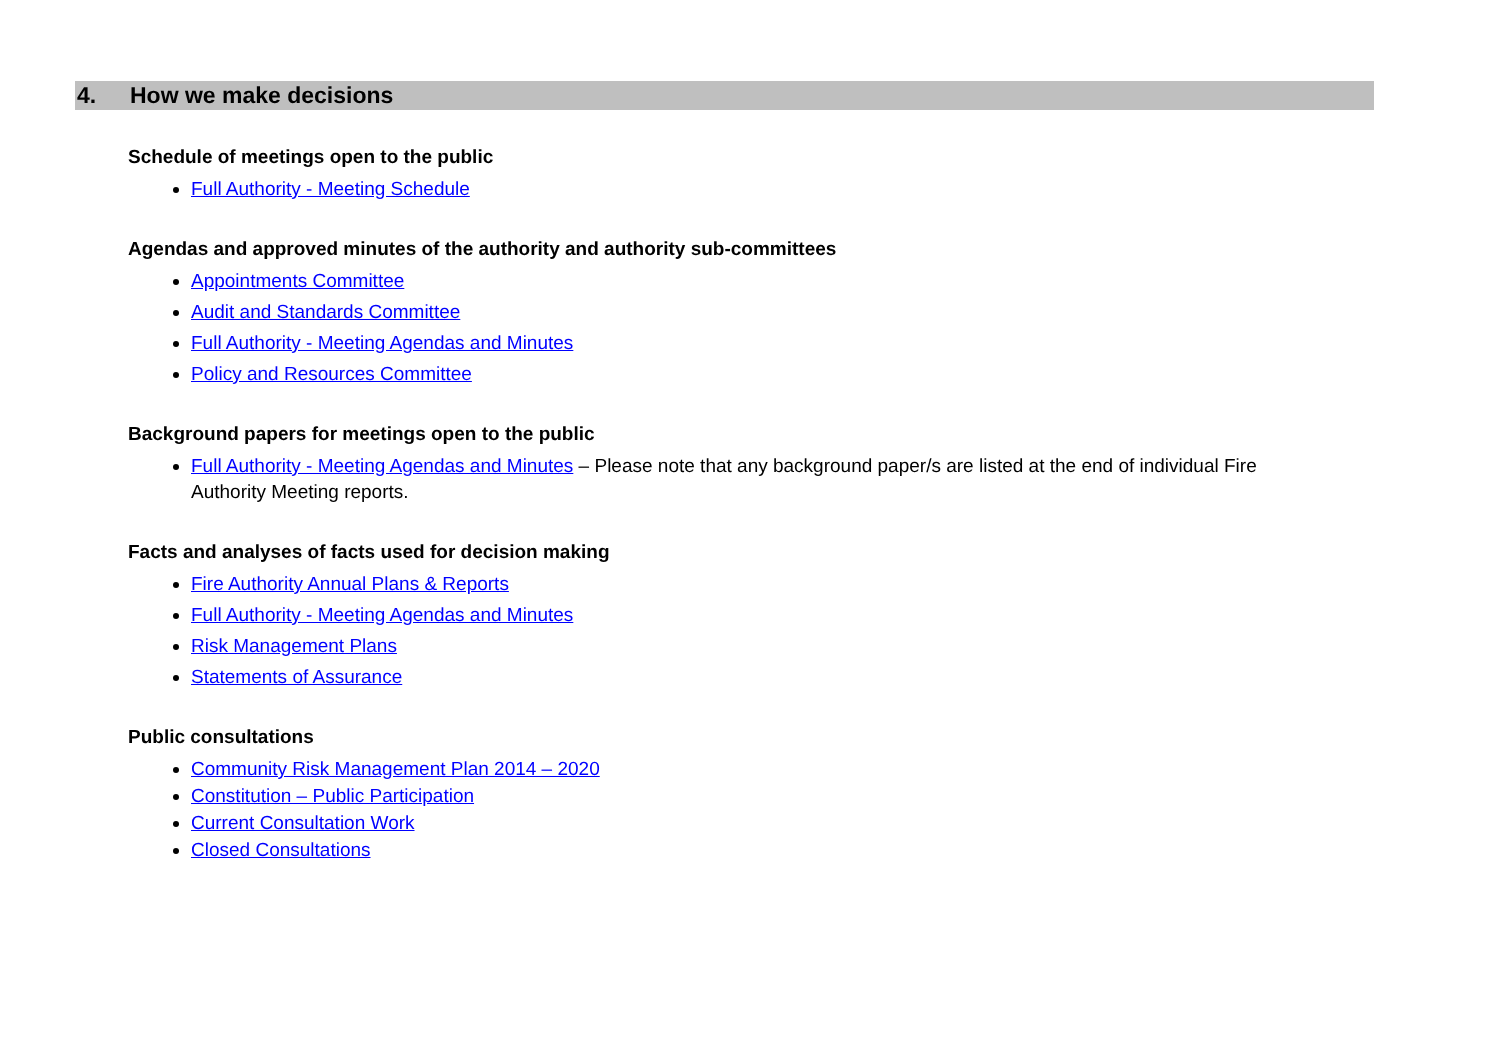4. How we make decisions
Schedule of meetings open to the public
Full Authority - Meeting Schedule
Agendas and approved minutes of the authority and authority sub-committees
Appointments Committee
Audit and Standards Committee
Full Authority - Meeting Agendas and Minutes
Policy and Resources Committee
Background papers for meetings open to the public
Full Authority - Meeting Agendas and Minutes – Please note that any background paper/s are listed at the end of individual Fire Authority Meeting reports.
Facts and analyses of facts used for decision making
Fire Authority Annual Plans & Reports
Full Authority - Meeting Agendas and Minutes
Risk Management Plans
Statements of Assurance
Public consultations
Community Risk Management Plan 2014 – 2020
Constitution – Public Participation
Current Consultation Work
Closed Consultations